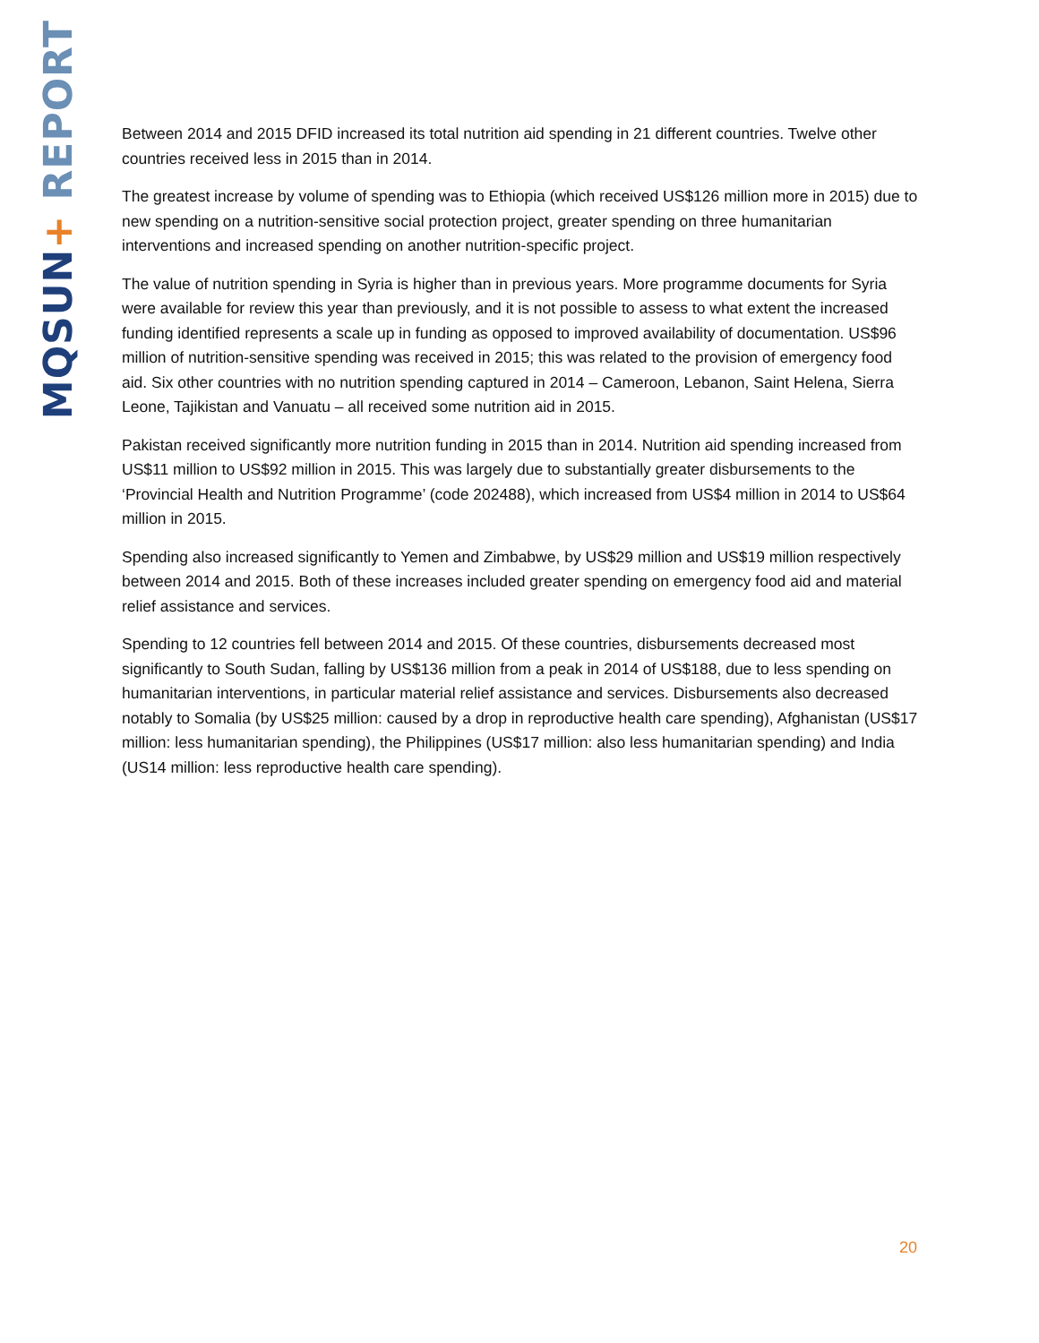MQSUN+ REPORT
Between 2014 and 2015 DFID increased its total nutrition aid spending in 21 different countries. Twelve other countries received less in 2015 than in 2014.
The greatest increase by volume of spending was to Ethiopia (which received US$126 million more in 2015) due to new spending on a nutrition-sensitive social protection project, greater spending on three humanitarian interventions and increased spending on another nutrition-specific project.
The value of nutrition spending in Syria is higher than in previous years. More programme documents for Syria were available for review this year than previously, and it is not possible to assess to what extent the increased funding identified represents a scale up in funding as opposed to improved availability of documentation. US$96 million of nutrition-sensitive spending was received in 2015; this was related to the provision of emergency food aid. Six other countries with no nutrition spending captured in 2014 – Cameroon, Lebanon, Saint Helena, Sierra Leone, Tajikistan and Vanuatu – all received some nutrition aid in 2015.
Pakistan received significantly more nutrition funding in 2015 than in 2014. Nutrition aid spending increased from US$11 million to US$92 million in 2015. This was largely due to substantially greater disbursements to the ‘Provincial Health and Nutrition Programme’ (code 202488), which increased from US$4 million in 2014 to US$64 million in 2015.
Spending also increased significantly to Yemen and Zimbabwe, by US$29 million and US$19 million respectively between 2014 and 2015. Both of these increases included greater spending on emergency food aid and material relief assistance and services.
Spending to 12 countries fell between 2014 and 2015. Of these countries, disbursements decreased most significantly to South Sudan, falling by US$136 million from a peak in 2014 of US$188, due to less spending on humanitarian interventions, in particular material relief assistance and services. Disbursements also decreased notably to Somalia (by US$25 million: caused by a drop in reproductive health care spending), Afghanistan (US$17 million: less humanitarian spending), the Philippines (US$17 million: also less humanitarian spending) and India (US14 million: less reproductive health care spending).
20